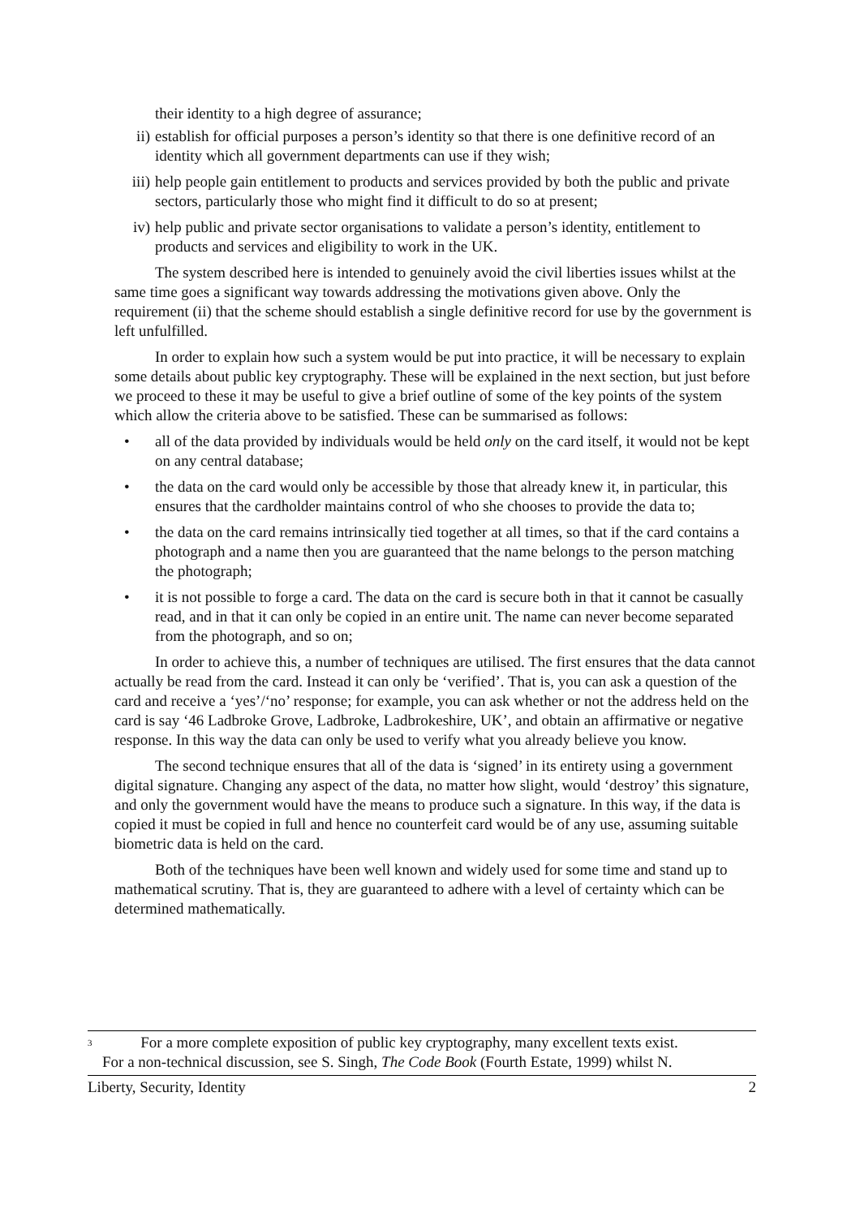their identity to a high degree of assurance;
ii) establish for official purposes a person’s identity so that there is one definitive record of an identity which all government departments can use if they wish;
iii) help people gain entitlement to products and services provided by both the public and private sectors, particularly those who might find it difficult to do so at present;
iv) help public and private sector organisations to validate a person’s identity, entitlement to products and services and eligibility to work in the UK.
The system described here is intended to genuinely avoid the civil liberties issues whilst at the same time goes a significant way towards addressing the motivations given above. Only the requirement (ii) that the scheme should establish a single definitive record for use by the government is left unfulfilled.
In order to explain how such a system would be put into practice, it will be necessary to explain some details about public key cryptography. These will be explained in the next section, but just before we proceed to these it may be useful to give a brief outline of some of the key points of the system which allow the criteria above to be satisfied. These can be summarised as follows:
• all of the data provided by individuals would be held only on the card itself, it would not be kept on any central database;
• the data on the card would only be accessible by those that already knew it, in particular, this ensures that the cardholder maintains control of who she chooses to provide the data to;
• the data on the card remains intrinsically tied together at all times, so that if the card contains a photograph and a name then you are guaranteed that the name belongs to the person matching the photograph;
• it is not possible to forge a card. The data on the card is secure both in that it cannot be casually read, and in that it can only be copied in an entire unit. The name can never become separated from the photograph, and so on;
In order to achieve this, a number of techniques are utilised. The first ensures that the data cannot actually be read from the card. Instead it can only be ‘verified’. That is, you can ask a question of the card and receive a ‘yes’/‘no’ response; for example, you can ask whether or not the address held on the card is say ‘46 Ladbroke Grove, Ladbroke, Ladbrokeshire, UK’, and obtain an affirmative or negative response. In this way the data can only be used to verify what you already believe you know.
The second technique ensures that all of the data is ‘signed’ in its entirety using a government digital signature. Changing any aspect of the data, no matter how slight, would ‘destroy’ this signature, and only the government would have the means to produce such a signature. In this way, if the data is copied it must be copied in full and hence no counterfeit card would be of any use, assuming suitable biometric data is held on the card.
Both of the techniques have been well known and widely used for some time and stand up to mathematical scrutiny. That is, they are guaranteed to adhere with a level of certainty which can be determined mathematically.
<sup>3</sup> For a more complete exposition of public key cryptography, many excellent texts exist.
For a non-technical discussion, see S. Singh, The Code Book (Fourth Estate, 1999) whilst N.
Liberty, Security, Identity 2